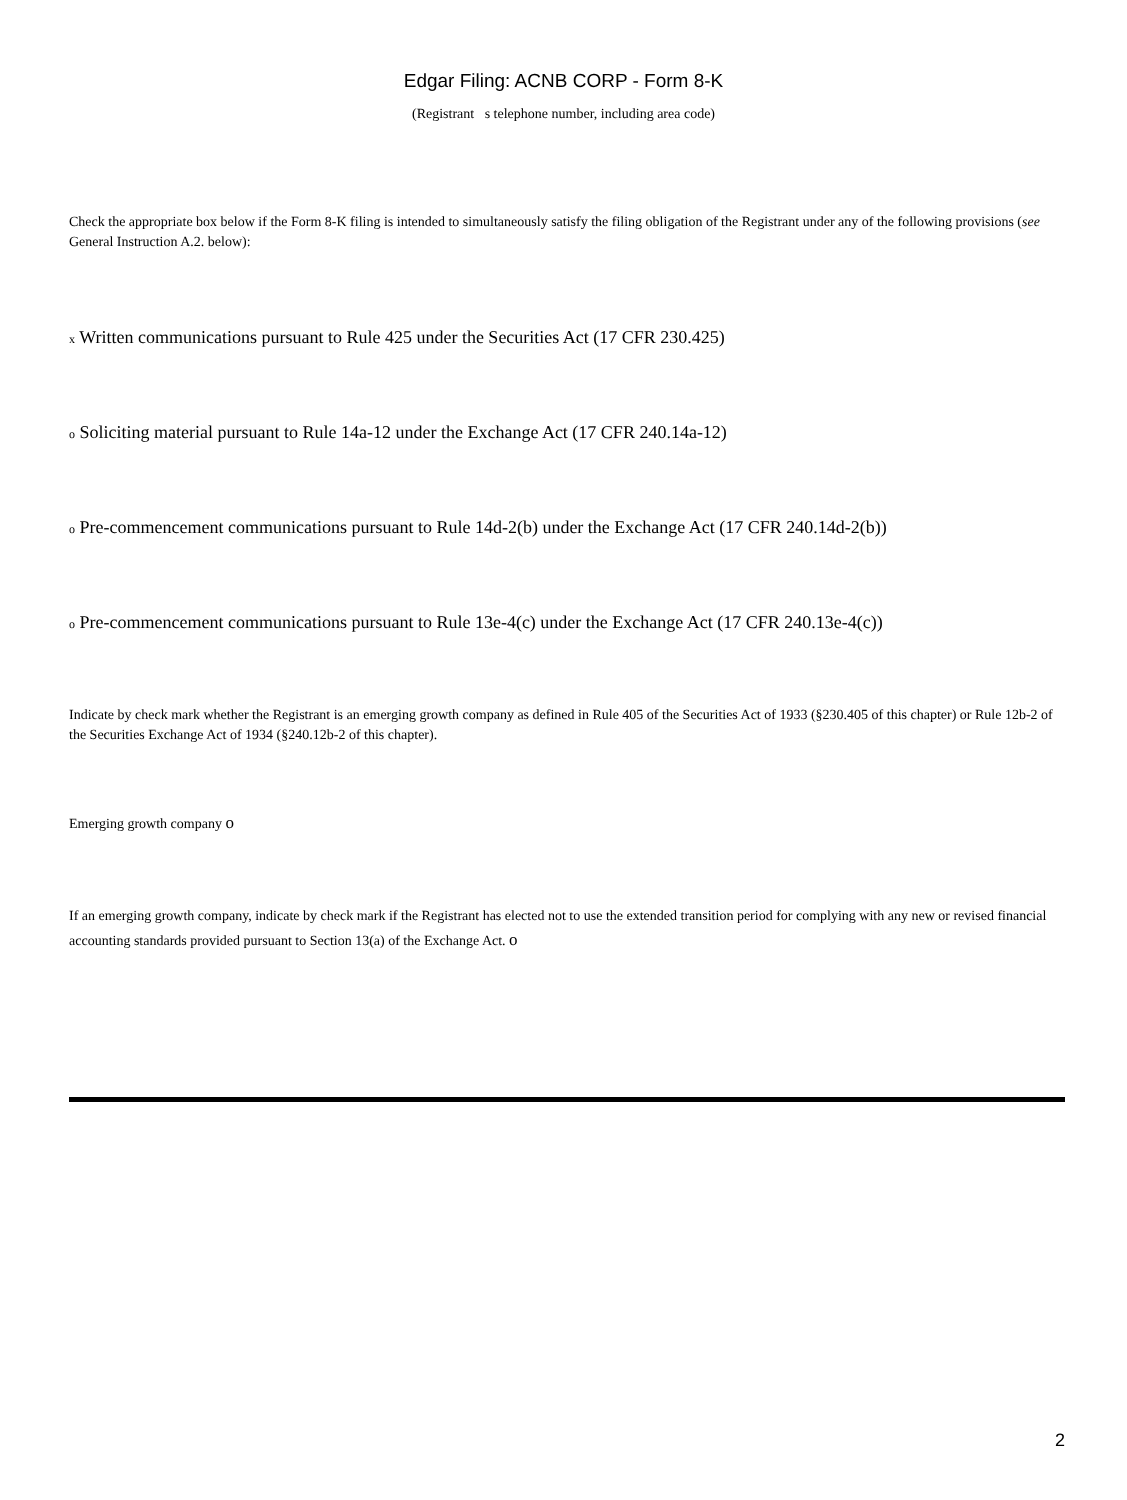Edgar Filing: ACNB CORP - Form 8-K
(Registrant s telephone number, including area code)
Check the appropriate box below if the Form 8-K filing is intended to simultaneously satisfy the filing obligation of the Registrant under any of the following provisions (see General Instruction A.2. below):
x Written communications pursuant to Rule 425 under the Securities Act (17 CFR 230.425)
o Soliciting material pursuant to Rule 14a-12 under the Exchange Act (17 CFR 240.14a-12)
o Pre-commencement communications pursuant to Rule 14d-2(b) under the Exchange Act (17 CFR 240.14d-2(b))
o Pre-commencement communications pursuant to Rule 13e-4(c) under the Exchange Act (17 CFR 240.13e-4(c))
Indicate by check mark whether the Registrant is an emerging growth company as defined in Rule 405 of the Securities Act of 1933 (§230.405 of this chapter) or Rule 12b-2 of the Securities Exchange Act of 1934 (§240.12b-2 of this chapter).
Emerging growth company o
If an emerging growth company, indicate by check mark if the Registrant has elected not to use the extended transition period for complying with any new or revised financial accounting standards provided pursuant to Section 13(a) of the Exchange Act. o
2